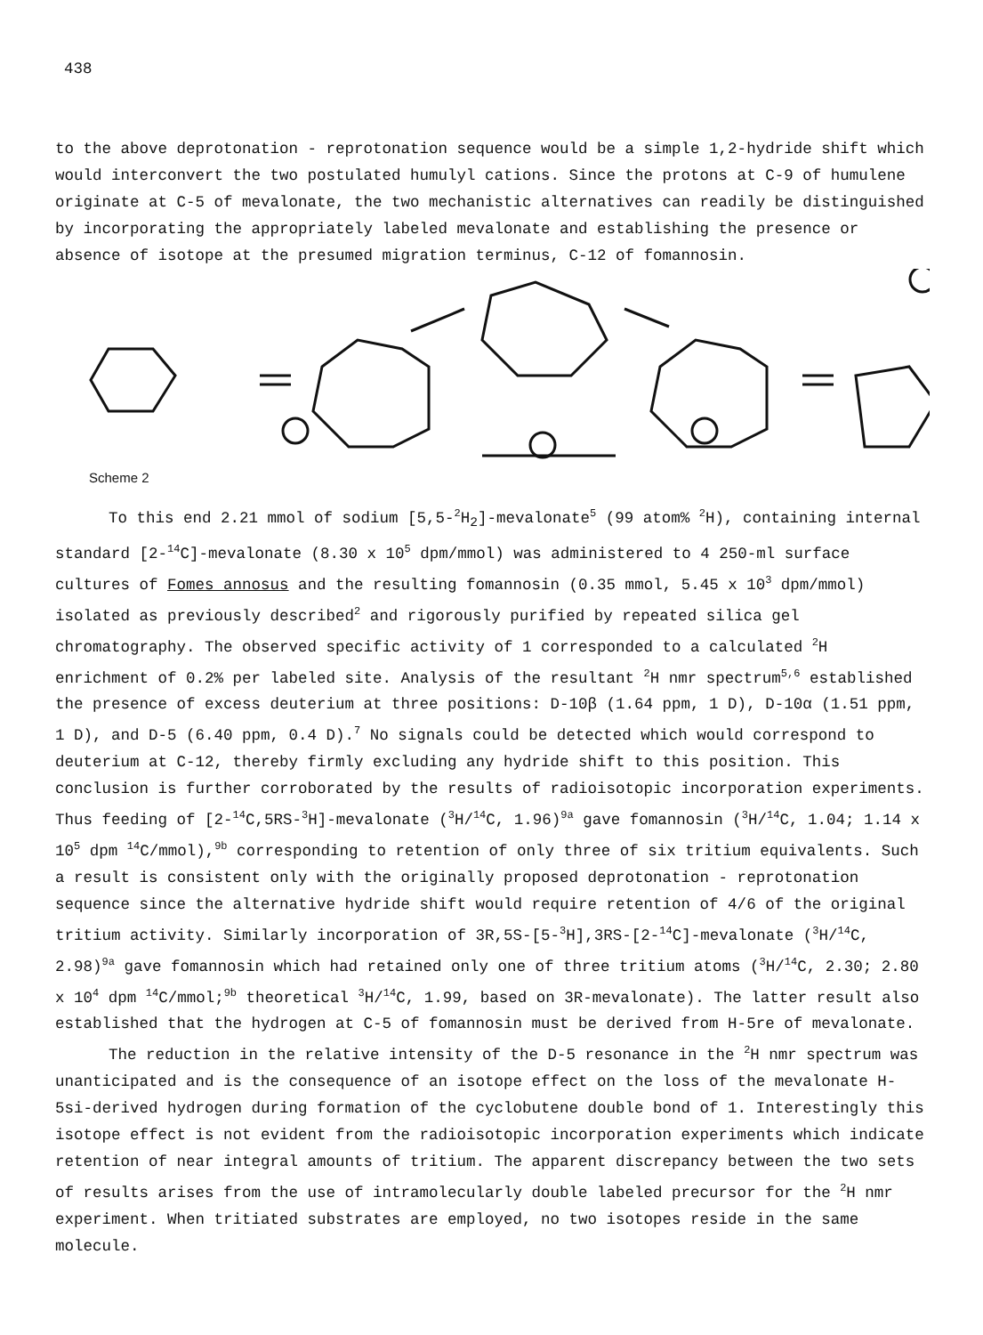438
to the above deprotonation - reprotonation sequence would be a simple 1,2-hydride shift which would interconvert the two postulated humulyl cations. Since the protons at C-9 of humulene originate at C-5 of mevalonate, the two mechanistic alternatives can readily be distinguished by incorporating the appropriately labeled mevalonate and establishing the presence or absence of isotope at the presumed migration terminus, C-12 of fomannosin.
Scheme 2
To this end 2.21 mmol of sodium [5,5-<sup>2</sup>H<sub>2</sub>]-mevalonate<sup>5</sup> (99 atom% <sup>2</sup>H), containing internal standard [2-<sup>14</sup>C]-mevalonate (8.30 x 10<sup>5</sup> dpm/mmol) was administered to 4 250-ml surface cultures of Fomes annosus and the resulting fomannosin (0.35 mmol, 5.45 x 10<sup>3</sup> dpm/mmol) isolated as previously described<sup>2</sup> and rigorously purified by repeated silica gel chromatography. The observed specific activity of 1 corresponded to a calculated <sup>2</sup>H enrichment of 0.2% per labeled site. Analysis of the resultant <sup>2</sup>H nmr spectrum<sup>5,6</sup> established the presence of excess deuterium at three positions: D-10β (1.64 ppm, 1 D), D-10α (1.51 ppm, 1 D), and D-5 (6.40 ppm, 0.4 D).<sup>7</sup> No signals could be detected which would correspond to deuterium at C-12, thereby firmly excluding any hydride shift to this position. This conclusion is further corroborated by the results of radioisotopic incorporation experiments. Thus feeding of [2-<sup>14</sup>C,5RS-<sup>3</sup>H]-mevalonate (<sup>3</sup>H/<sup>14</sup>C, 1.96)<sup>9a</sup> gave fomannosin (<sup>3</sup>H/<sup>14</sup>C, 1.04; 1.14 x 10<sup>5</sup> dpm <sup>14</sup>C/mmol),<sup>9b</sup> corresponding to retention of only three of six tritium equivalents. Such a result is consistent only with the originally proposed deprotonation - reprotonation sequence since the alternative hydride shift would require retention of 4/6 of the original tritium activity. Similarly incorporation of 3R,5S-[5-<sup>3</sup>H],3RS-[2-<sup>14</sup>C]-mevalonate (<sup>3</sup>H/<sup>14</sup>C, 2.98)<sup>9a</sup> gave fomannosin which had retained only one of three tritium atoms (<sup>3</sup>H/<sup>14</sup>C, 2.30; 2.80 x 10<sup>4</sup> dpm <sup>14</sup>C/mmol;<sup>9b</sup> theoretical <sup>3</sup>H/<sup>14</sup>C, 1.99, based on 3R-mevalonate). The latter result also established that the hydrogen at C-5 of fomannosin must be derived from H-5re of mevalonate.
The reduction in the relative intensity of the D-5 resonance in the <sup>2</sup>H nmr spectrum was unanticipated and is the consequence of an isotope effect on the loss of the mevalonate H-5si-derived hydrogen during formation of the cyclobutene double bond of 1. Interestingly this isotope effect is not evident from the radioisotopic incorporation experiments which indicate retention of near integral amounts of tritium. The apparent discrepancy between the two sets of results arises from the use of intramolecularly double labeled precursor for the <sup>2</sup>H nmr experiment. When tritiated substrates are employed, no two isotopes reside in the same molecule.